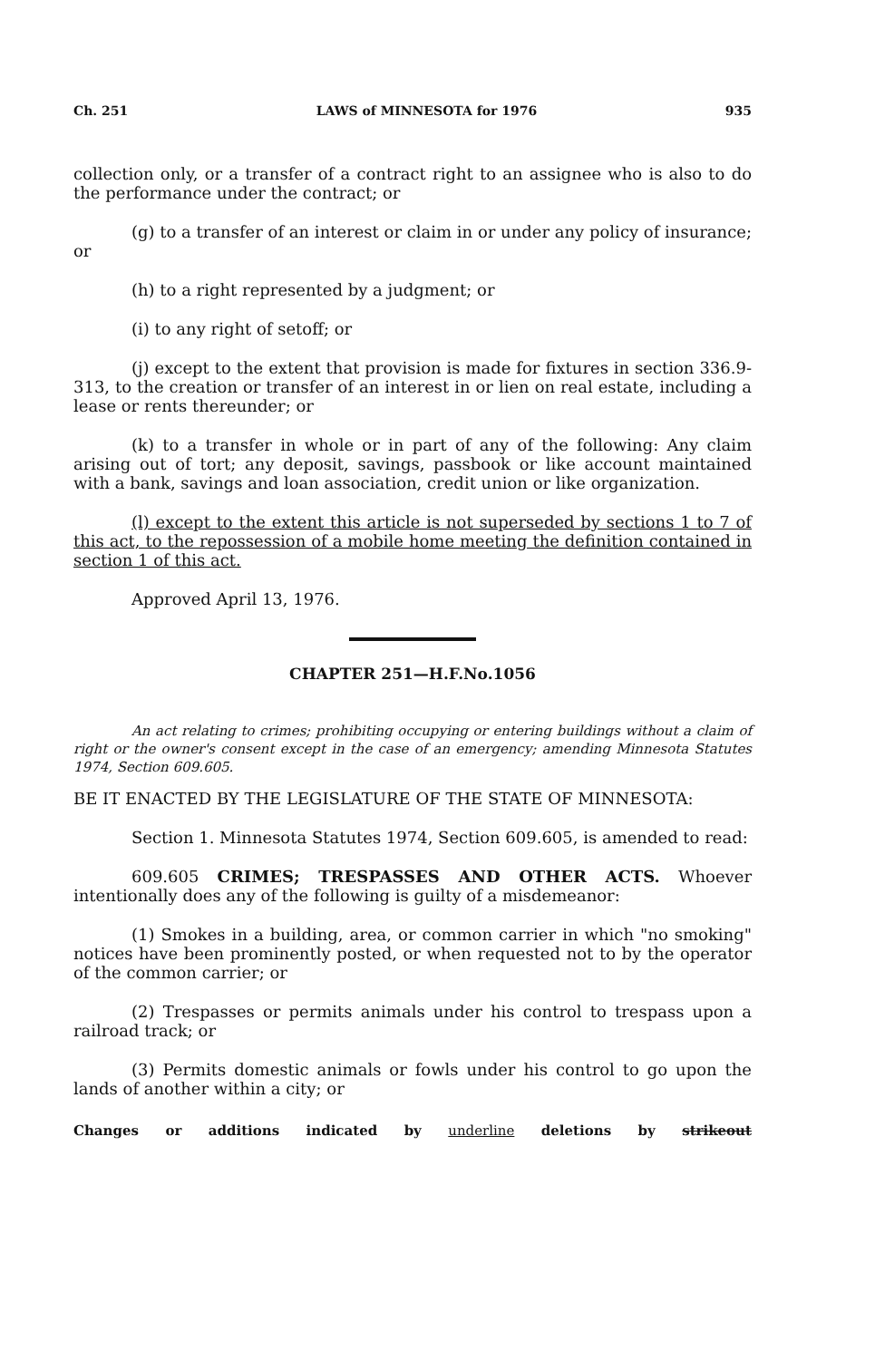Ch. 251 LAWS of MINNESOTA for 1976 935
collection only, or a transfer of a contract right to an assignee who is also to do the performance under the contract; or
(g) to a transfer of an interest or claim in or under any policy of insurance; or
(h) to a right represented by a judgment; or
(i) to any right of setoff; or
(j) except to the extent that provision is made for fixtures in section 336.9-313, to the creation or transfer of an interest in or lien on real estate, including a lease or rents thereunder; or
(k) to a transfer in whole or in part of any of the following: Any claim arising out of tort; any deposit, savings, passbook or like account maintained with a bank, savings and loan association, credit union or like organization.
(l) except to the extent this article is not superseded by sections 1 to 7 of this act, to the repossession of a mobile home meeting the definition contained in section 1 of this act.
Approved April 13, 1976.
CHAPTER 251—H.F.No.1056
An act relating to crimes; prohibiting occupying or entering buildings without a claim of right or the owner's consent except in the case of an emergency; amending Minnesota Statutes 1974, Section 609.605.
BE IT ENACTED BY THE LEGISLATURE OF THE STATE OF MINNESOTA:
Section 1. Minnesota Statutes 1974, Section 609.605, is amended to read:
609.605 CRIMES; TRESPASSES AND OTHER ACTS. Whoever intentionally does any of the following is guilty of a misdemeanor:
(1) Smokes in a building, area, or common carrier in which "no smoking" notices have been prominently posted, or when requested not to by the operator of the common carrier; or
(2) Trespasses or permits animals under his control to trespass upon a railroad track; or
(3) Permits domestic animals or fowls under his control to go upon the lands of another within a city; or
Changes or additions indicated by underline deletions by strikeout